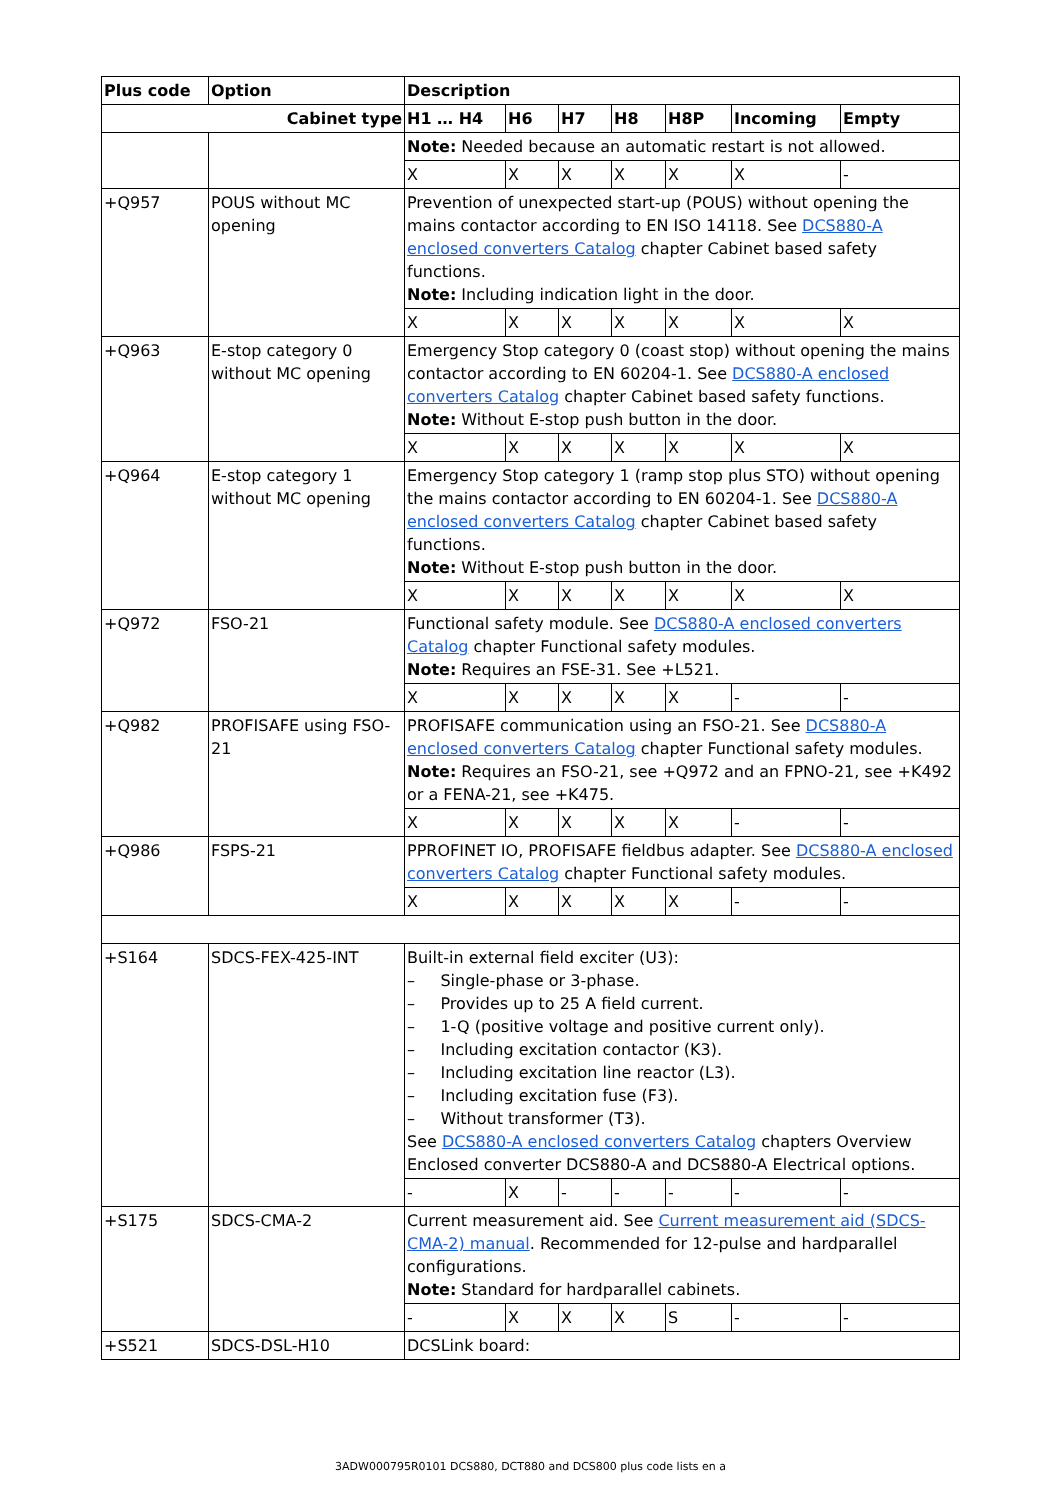| Plus code | Option | Description | | | | | | |
| --- | --- | --- | --- | --- | --- | --- | --- | --- |
| Cabinet type | | H1 … H4 | H6 | H7 | H8 | H8P | Incoming | Empty |
| | | Note: Needed because an automatic restart is not allowed. | | | | | | |
| | | X | X | X | X | X | X | - |
| +Q957 | POUS without MC opening | Prevention of unexpected start-up (POUS) without opening the mains contactor according to EN ISO 14118. See DCS880-A enclosed converters Catalog chapter Cabinet based safety functions. Note: Including indication light in the door. | | | | | | |
| | | X | X | X | X | X | X | X |
| +Q963 | E-stop category 0 without MC opening | Emergency Stop category 0 (coast stop) without opening the mains contactor according to EN 60204-1. See DCS880-A enclosed converters Catalog chapter Cabinet based safety functions. Note: Without E-stop push button in the door. | | | | | | |
| | | X | X | X | X | X | X | X |
| +Q964 | E-stop category 1 without MC opening | Emergency Stop category 1 (ramp stop plus STO) without opening the mains contactor according to EN 60204-1. See DCS880-A enclosed converters Catalog chapter Cabinet based safety functions. Note: Without E-stop push button in the door. | | | | | | |
| | | X | X | X | X | X | X | X |
| +Q972 | FSO-21 | Functional safety module. See DCS880-A enclosed converters Catalog chapter Functional safety modules. Note: Requires an FSE-31. See +L521. | | | | | | |
| | | X | X | X | X | X | - | - |
| +Q982 | PROFISAFE using FSO-21 | PROFISAFE communication using an FSO-21. See DCS880-A enclosed converters Catalog chapter Functional safety modules. Note: Requires an FSO-21, see +Q972 and an FPNO-21, see +K492 or a FENA-21, see +K475. | | | | | | |
| | | X | X | X | X | X | - | - |
| +Q986 | FSPS-21 | PPROFINET IO, PROFISAFE fieldbus adapter. See DCS880-A enclosed converters Catalog chapter Functional safety modules. | | | | | | |
| | | X | X | X | X | X | - | - |
| +S164 | SDCS-FEX-425-INT | Built-in external field exciter (U3): – Single-phase or 3-phase. – Provides up to 25 A field current. – 1-Q (positive voltage and positive current only). – Including excitation contactor (K3). – Including excitation line reactor (L3). – Including excitation fuse (F3). – Without transformer (T3). See DCS880-A enclosed converters Catalog chapters Overview Enclosed converter DCS880-A and DCS880-A Electrical options. | | | | | | |
| | | - | X | - | - | - | - | - |
| +S175 | SDCS-CMA-2 | Current measurement aid. See Current measurement aid (SDCS-CMA-2) manual . Recommended for 12-pulse and hardparallel configurations. Note: Standard for hardparallel cabinets. | | | | | | |
| | | - | X | X | X | S | - | - |
| +S521 | SDCS-DSL-H10 | DCSLink board: | | | | | | |
3ADW000795R0101 DCS880, DCT880 and DCS800 plus code lists en a